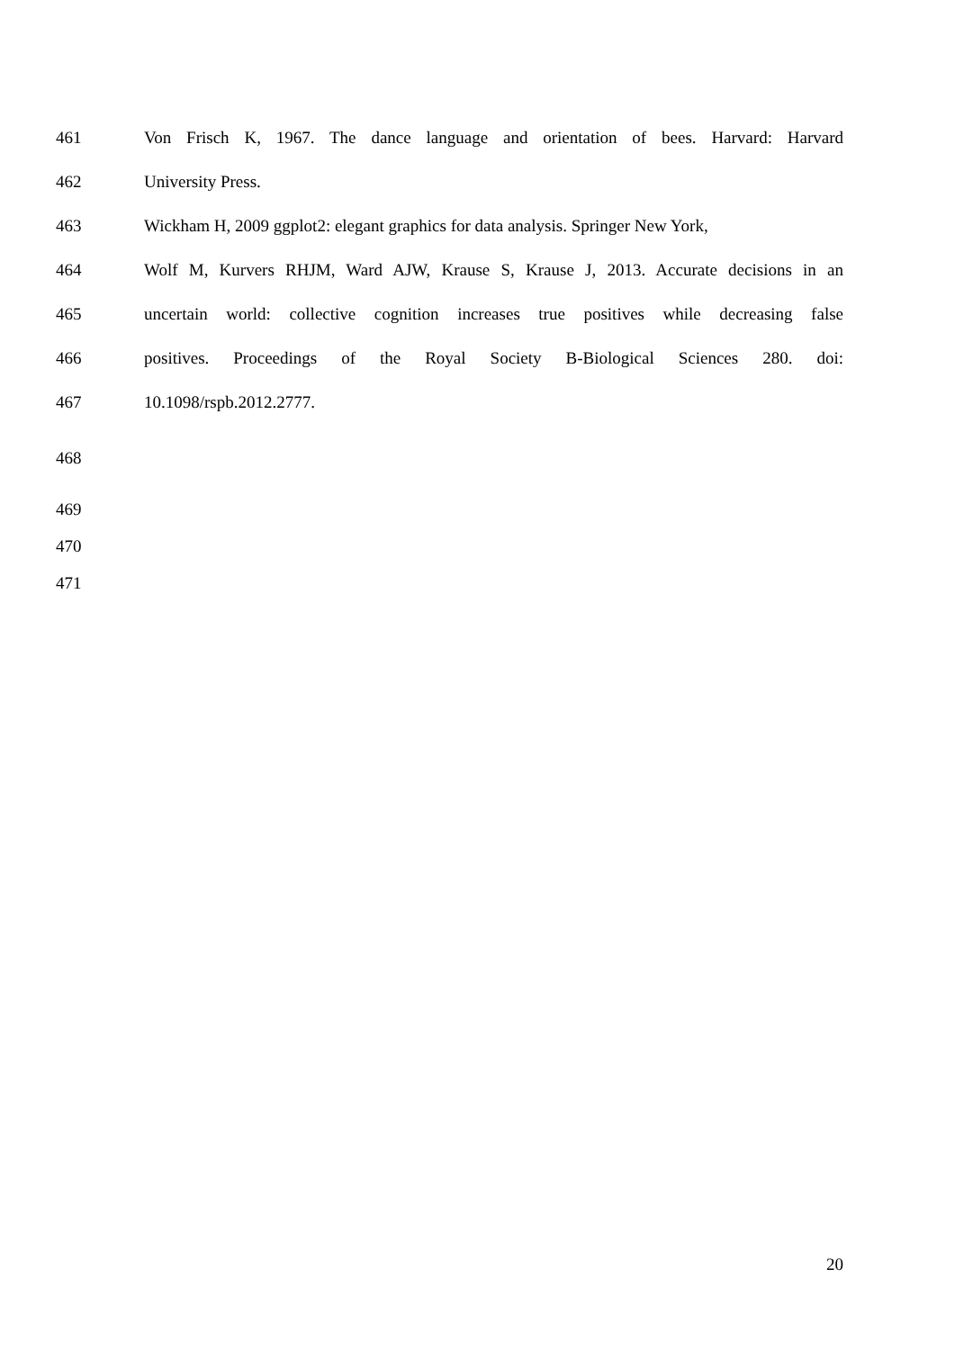461 Von Frisch K, 1967. The dance language and orientation of bees. Harvard: Harvard
462 University Press.
463 Wickham H, 2009 ggplot2: elegant graphics for data analysis. Springer New York,
464 Wolf M, Kurvers RHJM, Ward AJW, Krause S, Krause J, 2013. Accurate decisions in an
465 uncertain world: collective cognition increases true positives while decreasing false
466 positives. Proceedings of the Royal Society B-Biological Sciences 280. doi:
467 10.1098/rspb.2012.2777.
468
469
470
471
20